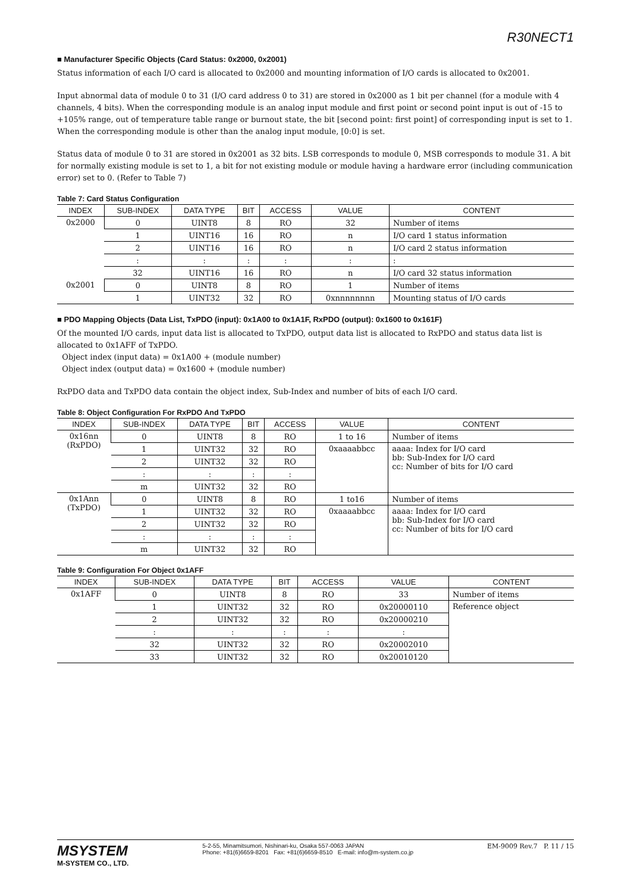R30NECT1
■ Manufacturer Specific Objects (Card Status: 0x2000, 0x2001)
Status information of each I/O card is allocated to 0x2000 and mounting information of I/O cards is allocated to 0x2001.
Input abnormal data of module 0 to 31 (I/O card address 0 to 31) are stored in 0x2000 as 1 bit per channel (for a module with 4 channels, 4 bits). When the corresponding module is an analog input module and first point or second point input is out of -15 to +105% range, out of temperature table range or burnout state, the bit [second point: first point] of corresponding input is set to 1. When the corresponding module is other than the analog input module, [0:0] is set.
Status data of module 0 to 31 are stored in 0x2001 as 32 bits. LSB corresponds to module 0, MSB corresponds to module 31. A bit for normally existing module is set to 1, a bit for not existing module or module having a hardware error (including communication error) set to 0. (Refer to Table 7)
Table 7: Card Status Configuration
| INDEX | SUB-INDEX | DATA TYPE | BIT | ACCESS | VALUE | CONTENT |
| --- | --- | --- | --- | --- | --- | --- |
| 0x2000 | 0 | UINT8 | 8 | RO | 32 | Number of items |
| | 1 | UINT16 | 16 | RO | n | I/O card 1 status information |
| | 2 | UINT16 | 16 | RO | n | I/O card 2 status information |
| | : | : | : | : | : | : |
| | 32 | UINT16 | 16 | RO | n | I/O card 32 status information |
| 0x2001 | 0 | UINT8 | 8 | RO | 1 | Number of items |
| | 1 | UINT32 | 32 | RO | 0xnnnnnnnn | Mounting status of I/O cards |
■ PDO Mapping Objects (Data List, TxPDO (input): 0x1A00 to 0x1A1F, RxPDO (output): 0x1600 to 0x161F)
Of the mounted I/O cards, input data list is allocated to TxPDO, output data list is allocated to RxPDO and status data list is allocated to 0x1AFF of TxPDO.
Object index (input data) = 0x1A00 + (module number)
Object index (output data) = 0x1600 + (module number)
RxPDO data and TxPDO data contain the object index, Sub-Index and number of bits of each I/O card.
Table 8: Object Configuration For RxPDO And TxPDO
| INDEX | SUB-INDEX | DATA TYPE | BIT | ACCESS | VALUE | CONTENT |
| --- | --- | --- | --- | --- | --- | --- |
| 0x16nn (RxPDO) | 0 | UINT8 | 8 | RO | 1 to 16 | Number of items |
| | 1 | UINT32 | 32 | RO | 0xaaaabbcc | aaaa: Index for I/O card bb: Sub-Index for I/O card cc: Number of bits for I/O card |
| | 2 | UINT32 | 32 | RO | | |
| | : | : | : | : | | |
| | m | UINT32 | 32 | RO | | |
| 0x1Ann (TxPDO) | 0 | UINT8 | 8 | RO | 1 to16 | Number of items |
| | 1 | UINT32 | 32 | RO | 0xaaaabbcc | aaaa: Index for I/O card bb: Sub-Index for I/O card cc: Number of bits for I/O card |
| | 2 | UINT32 | 32 | RO | | |
| | : | : | : | : | | |
| | m | UINT32 | 32 | RO | | |
Table 9: Configuration For Object 0x1AFF
| INDEX | SUB-INDEX | DATA TYPE | BIT | ACCESS | VALUE | CONTENT |
| --- | --- | --- | --- | --- | --- | --- |
| 0x1AFF | 0 | UINT8 | 8 | RO | 33 | Number of items |
| | 1 | UINT32 | 32 | RO | 0x20000110 | Reference object |
| | 2 | UINT32 | 32 | RO | 0x20000210 | |
| | : | : | : | : | : | |
| | 32 | UINT32 | 32 | RO | 0x20002010 | |
| | 33 | UINT32 | 32 | RO | 0x20010120 | |
MSYSTEM
M-SYSTEM CO., LTD.
5-2-55, Minamitsumori, Nishinari-ku, Osaka 557-0063 JAPAN
Phone: +81(6)6659-8201 Fax: +81(6)6659-8510 E-mail: info@m-system.co.jp
EM-9009 Rev.7 P. 11 / 15